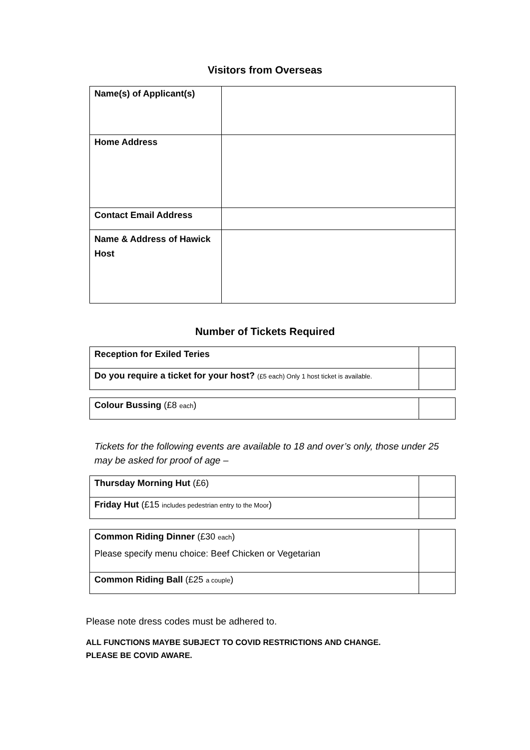Visitors from Overseas
| Name(s) of Applicant(s) | |
| Home Address | |
| Contact Email Address | |
| Name & Address of Hawick Host | |
Number of Tickets Required
| Reception for Exiled Teries | |
| Do you require a ticket for your host? (£5 each) Only 1 host ticket is available. | |
| Colour Bussing (£8 each ) | |
Tickets for the following events are available to 18 and over’s only, those under 25 may be asked for proof of age –
| Thursday Morning Hut (£6) | |
| Friday Hut (£15 includes pedestrian entry to the Moor ) | |
| Common Riding Dinner (£30 each ) Please specify menu choice: Beef Chicken or Vegetarian | |
| Common Riding Ball (£25 a couple ) | |
Please note dress codes must be adhered to.
ALL FUNCTIONS MAYBE SUBJECT TO COVID RESTRICTIONS AND CHANGE.
PLEASE BE COVID AWARE.